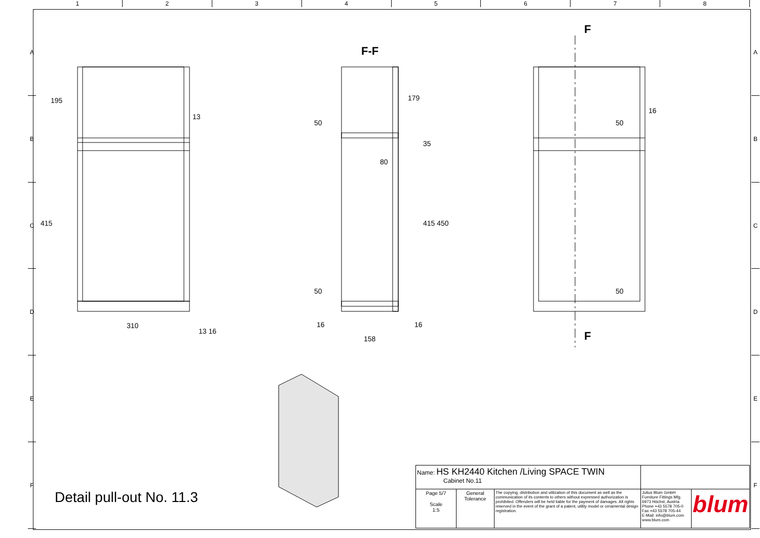1 2 3 4 5 6 7 8
A
B
C
D
E
F
A
B
C
D
E
F
F-F
F
F
195
415
13
310
13 16
50
179
35
80
415 450
50
16 16
158
50
16
50
Detail pull-out No. 11.3
| Name: HS KH2440 Kitchen /Living SPACE TWIN Cabinet No.11 | | | | |
| Page 5/7 Scale 1:5 | General Tolerance | The copying, distribution and utilization of this document as well as the communication of its contents to others without expressed authorization is prohibited. Offenders will be held liable for the payment of damages. All rights reserved in the event of the grant of a patent, utility model or ornamental design registration. | Julius Blum GmbH Furniture Fittings Mfg. 6973 Höchst, Austria Phone +43 5578 705-0 Fax +43 5578 705-44 E-Mail: info@blum.com www.blum.com | blum |